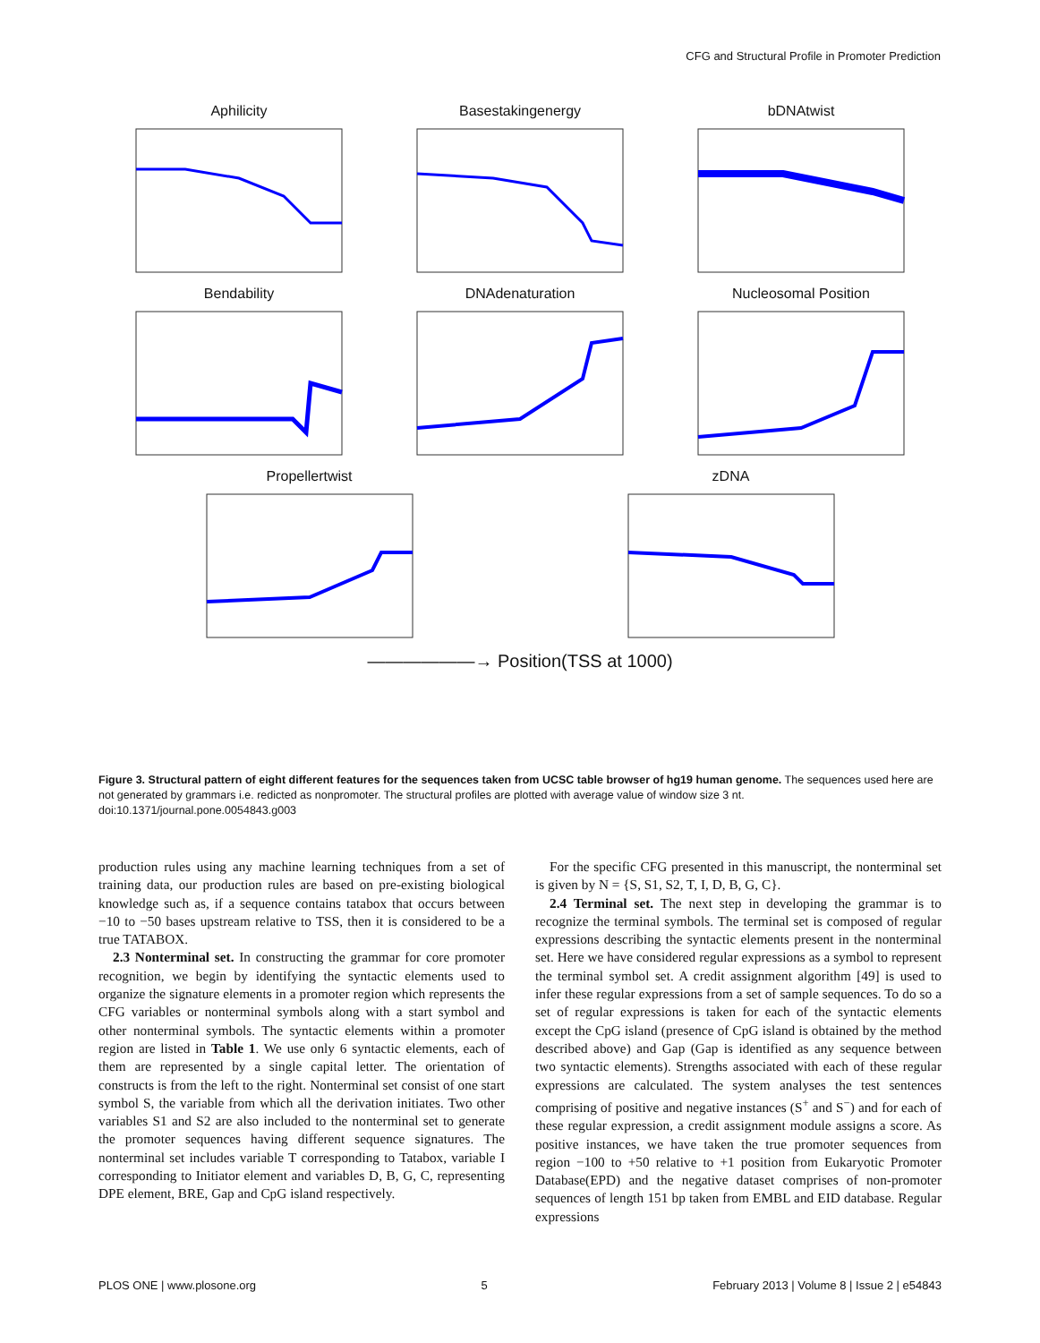CFG and Structural Profile in Promoter Prediction
Aphilicity Basestakingenergy bDNAtwist
Bendability DNAdenaturation Nucleosomal Position
Propellertwist zDNA
——————→ Position(TSS at 1000)
Figure 3. Structural pattern of eight different features for the sequences taken from UCSC table browser of hg19 human genome. The sequences used here are not generated by grammars i.e. redicted as nonpromoter. The structural profiles are plotted with average value of window size 3 nt.
doi:10.1371/journal.pone.0054843.g003
production rules using any machine learning techniques from a set of training data, our production rules are based on pre-existing biological knowledge such as, if a sequence contains tatabox that occurs between −10 to −50 bases upstream relative to TSS, then it is considered to be a true TATABOX.
2.3 Nonterminal set. In constructing the grammar for core promoter recognition, we begin by identifying the syntactic elements used to organize the signature elements in a promoter region which represents the CFG variables or nonterminal symbols along with a start symbol and other nonterminal symbols. The syntactic elements within a promoter region are listed in Table 1. We use only 6 syntactic elements, each of them are represented by a single capital letter. The orientation of constructs is from the left to the right. Nonterminal set consist of one start symbol S, the variable from which all the derivation initiates. Two other variables S1 and S2 are also included to the nonterminal set to generate the promoter sequences having different sequence signatures. The nonterminal set includes variable T corresponding to Tatabox, variable I corresponding to Initiator element and variables D, B, G, C, representing DPE element, BRE, Gap and CpG island respectively.
For the specific CFG presented in this manuscript, the nonterminal set is given by N = {S, S1, S2, T, I, D, B, G, C}.
2.4 Terminal set. The next step in developing the grammar is to recognize the terminal symbols. The terminal set is composed of regular expressions describing the syntactic elements present in the nonterminal set. Here we have considered regular expressions as a symbol to represent the terminal symbol set. A credit assignment algorithm [49] is used to infer these regular expressions from a set of sample sequences. To do so a set of regular expressions is taken for each of the syntactic elements except the CpG island (presence of CpG island is obtained by the method described above) and Gap (Gap is identified as any sequence between two syntactic elements). Strengths associated with each of these regular expressions are calculated. The system analyses the test sentences comprising of positive and negative instances (S<sup>+</sup> and S<sup>−</sup>) and for each of these regular expression, a credit assignment module assigns a score. As positive instances, we have taken the true promoter sequences from region −100 to +50 relative to +1 position from Eukaryotic Promoter Database(EPD) and the negative dataset comprises of non-promoter sequences of length 151 bp taken from EMBL and EID database. Regular expressions
PLOS ONE | www.plosone.org 5 February 2013 | Volume 8 | Issue 2 | e54843